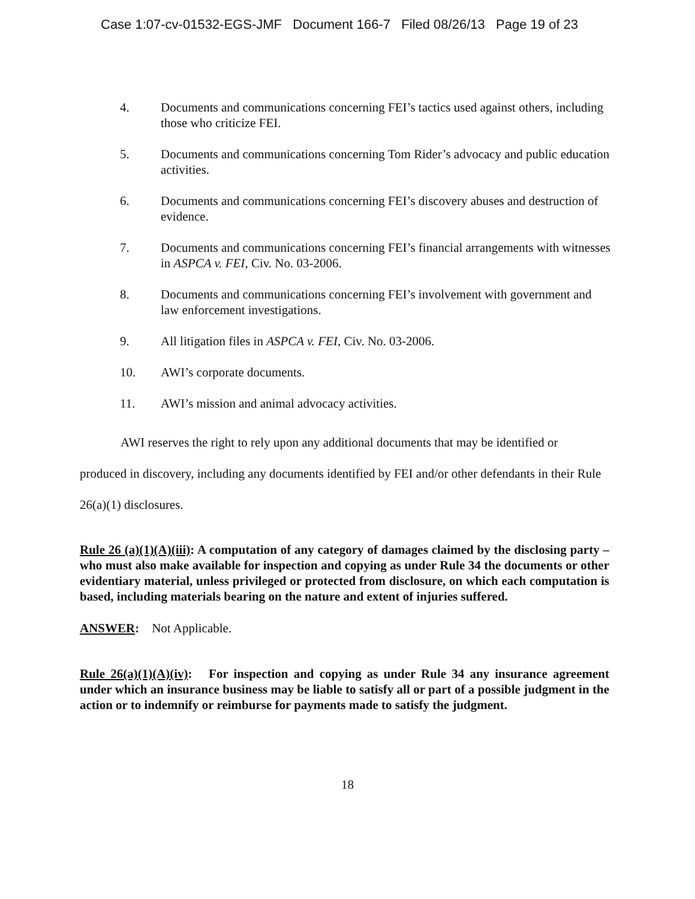Case 1:07-cv-01532-EGS-JMF Document 166-7 Filed 08/26/13 Page 19 of 23
4. Documents and communications concerning FEI’s tactics used against others, including those who criticize FEI.
5. Documents and communications concerning Tom Rider’s advocacy and public education activities.
6. Documents and communications concerning FEI’s discovery abuses and destruction of evidence.
7. Documents and communications concerning FEI’s financial arrangements with witnesses in ASPCA v. FEI, Civ. No. 03-2006.
8. Documents and communications concerning FEI’s involvement with government and law enforcement investigations.
9. All litigation files in ASPCA v. FEI, Civ. No. 03-2006.
10. AWI’s corporate documents.
11. AWI’s mission and animal advocacy activities.
AWI reserves the right to rely upon any additional documents that may be identified or produced in discovery, including any documents identified by FEI and/or other defendants in their Rule 26(a)(1) disclosures.
Rule 26 (a)(1)(A)(iii): A computation of any category of damages claimed by the disclosing party – who must also make available for inspection and copying as under Rule 34 the documents or other evidentiary material, unless privileged or protected from disclosure, on which each computation is based, including materials bearing on the nature and extent of injuries suffered.
ANSWER: Not Applicable.
Rule 26(a)(1)(A)(iv): For inspection and copying as under Rule 34 any insurance agreement under which an insurance business may be liable to satisfy all or part of a possible judgment in the action or to indemnify or reimburse for payments made to satisfy the judgment.
18